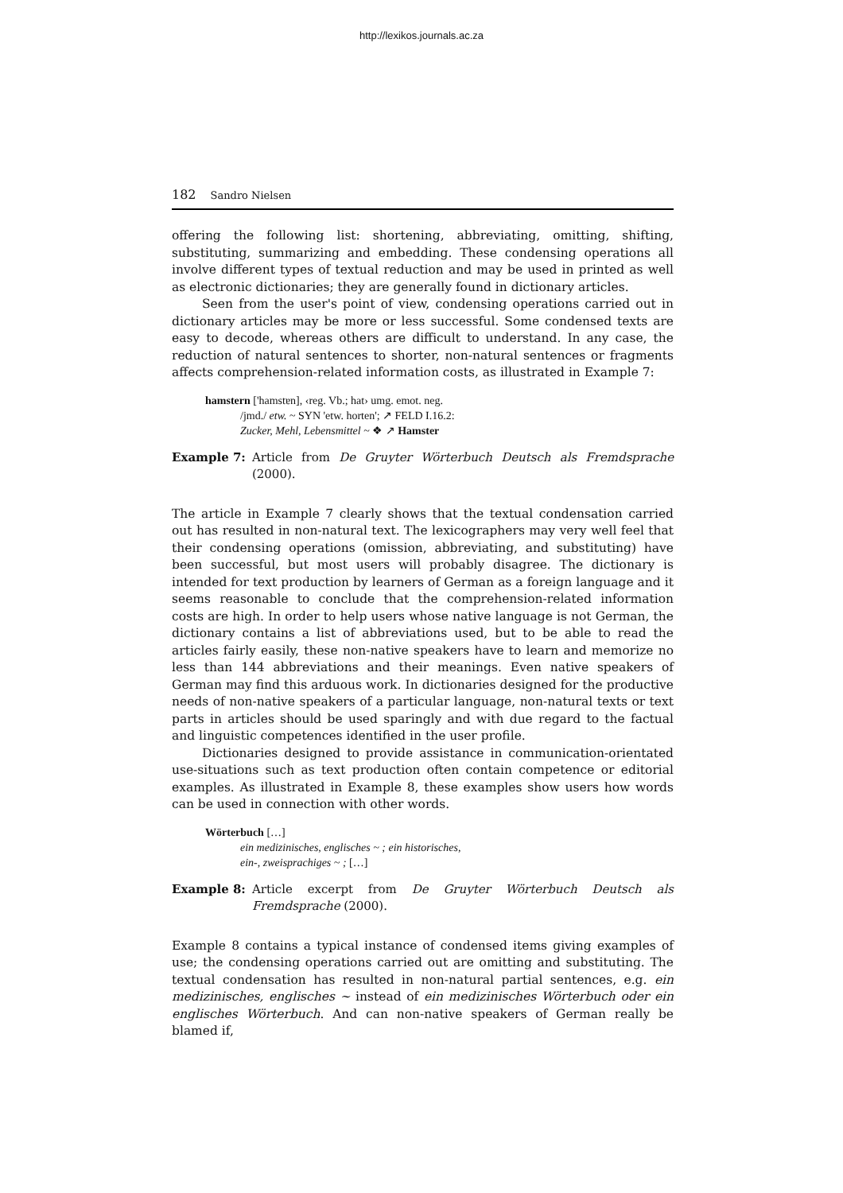http://lexikos.journals.ac.za
182 Sandro Nielsen
offering the following list: shortening, abbreviating, omitting, shifting, substituting, summarizing and embedding. These condensing operations all involve different types of textual reduction and may be used in printed as well as electronic dictionaries; they are generally found in dictionary articles.
Seen from the user's point of view, condensing operations carried out in dictionary articles may be more or less successful. Some condensed texts are easy to decode, whereas others are difficult to understand. In any case, the reduction of natural sentences to shorter, non-natural sentences or fragments affects comprehension-related information costs, as illustrated in Example 7:
hamstern ['hamstɐn], ‹reg. Vb.; hat› umg. emot. neg.
/jmd./ etw. ~ SYN 'etw. horten'; ↗ FELD I.16.2:
Zucker, Mehl, Lebensmittel ~ ❖ ↗ Hamster
Example 7: Article from De Gruyter Wörterbuch Deutsch als Fremdsprache (2000).
The article in Example 7 clearly shows that the textual condensation carried out has resulted in non-natural text. The lexicographers may very well feel that their condensing operations (omission, abbreviating, and substituting) have been successful, but most users will probably disagree. The dictionary is intended for text production by learners of German as a foreign language and it seems reasonable to conclude that the comprehension-related information costs are high. In order to help users whose native language is not German, the dictionary contains a list of abbreviations used, but to be able to read the articles fairly easily, these non-native speakers have to learn and memorize no less than 144 abbreviations and their meanings. Even native speakers of German may find this arduous work. In dictionaries designed for the productive needs of non-native speakers of a particular language, non-natural texts or text parts in articles should be used sparingly and with due regard to the factual and linguistic competences identified in the user profile.
Dictionaries designed to provide assistance in communication-orientated use-situations such as text production often contain competence or editorial examples. As illustrated in Example 8, these examples show users how words can be used in connection with other words.
Wörterbuch […]
ein medizinisches, englisches ~ ; ein historisches,
ein-, zweisprachiges ~ ; […]
Example 8: Article excerpt from De Gruyter Wörterbuch Deutsch als Fremdsprache (2000).
Example 8 contains a typical instance of condensed items giving examples of use; the condensing operations carried out are omitting and substituting. The textual condensation has resulted in non-natural partial sentences, e.g. ein medizinisches, englisches ~ instead of ein medizinisches Wörterbuch oder ein englisches Wörterbuch. And can non-native speakers of German really be blamed if,